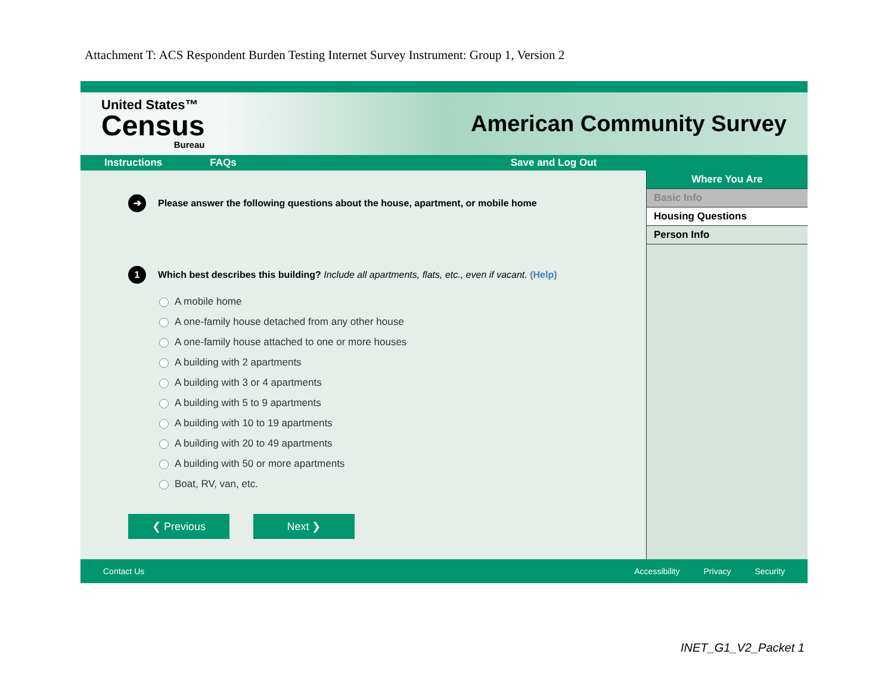Attachment T: ACS Respondent Burden Testing Internet Survey Instrument: Group 1, Version 2
United States™
Census
Bureau
American Community Survey
Instructions FAQs Save and Log Out
➔ Please answer the following questions about the house, apartment, or mobile home
1 Which best describes this building? Include all apartments, flats, etc., even if vacant. (Help)
A mobile home
A one-family house detached from any other house
A one-family house attached to one or more houses
A building with 2 apartments
A building with 3 or 4 apartments
A building with 5 to 9 apartments
A building with 10 to 19 apartments
A building with 20 to 49 apartments
A building with 50 or more apartments
Boat, RV, van, etc.
❮ Previous Next ❯
Where You Are
Basic Info
Housing Questions
Person Info
Contact Us Accessibility Privacy Security
INET_G1_V2_Packet 1